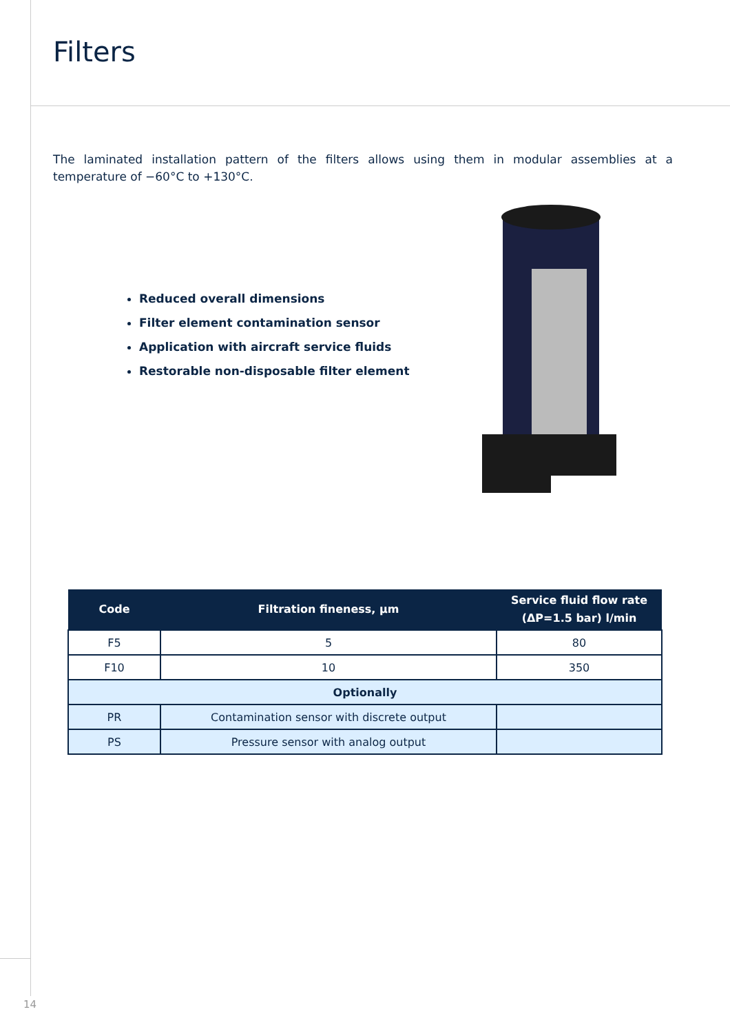Filters
The laminated installation pattern of the filters allows using them in modular assemblies at a temperature of −60°C to +130°C.
Reduced overall dimensions
Filter element contamination sensor
Application with aircraft service fluids
Restorable non-disposable filter element
| Code | Filtration fineness, µm | Service fluid flow rate (ΔP=1.5 bar) l/min |
| --- | --- | --- |
| F5 | 5 | 80 |
| F10 | 10 | 350 |
| Optionally | | |
| PR | Contamination sensor with discrete output | |
| PS | Pressure sensor with analog output | |
14